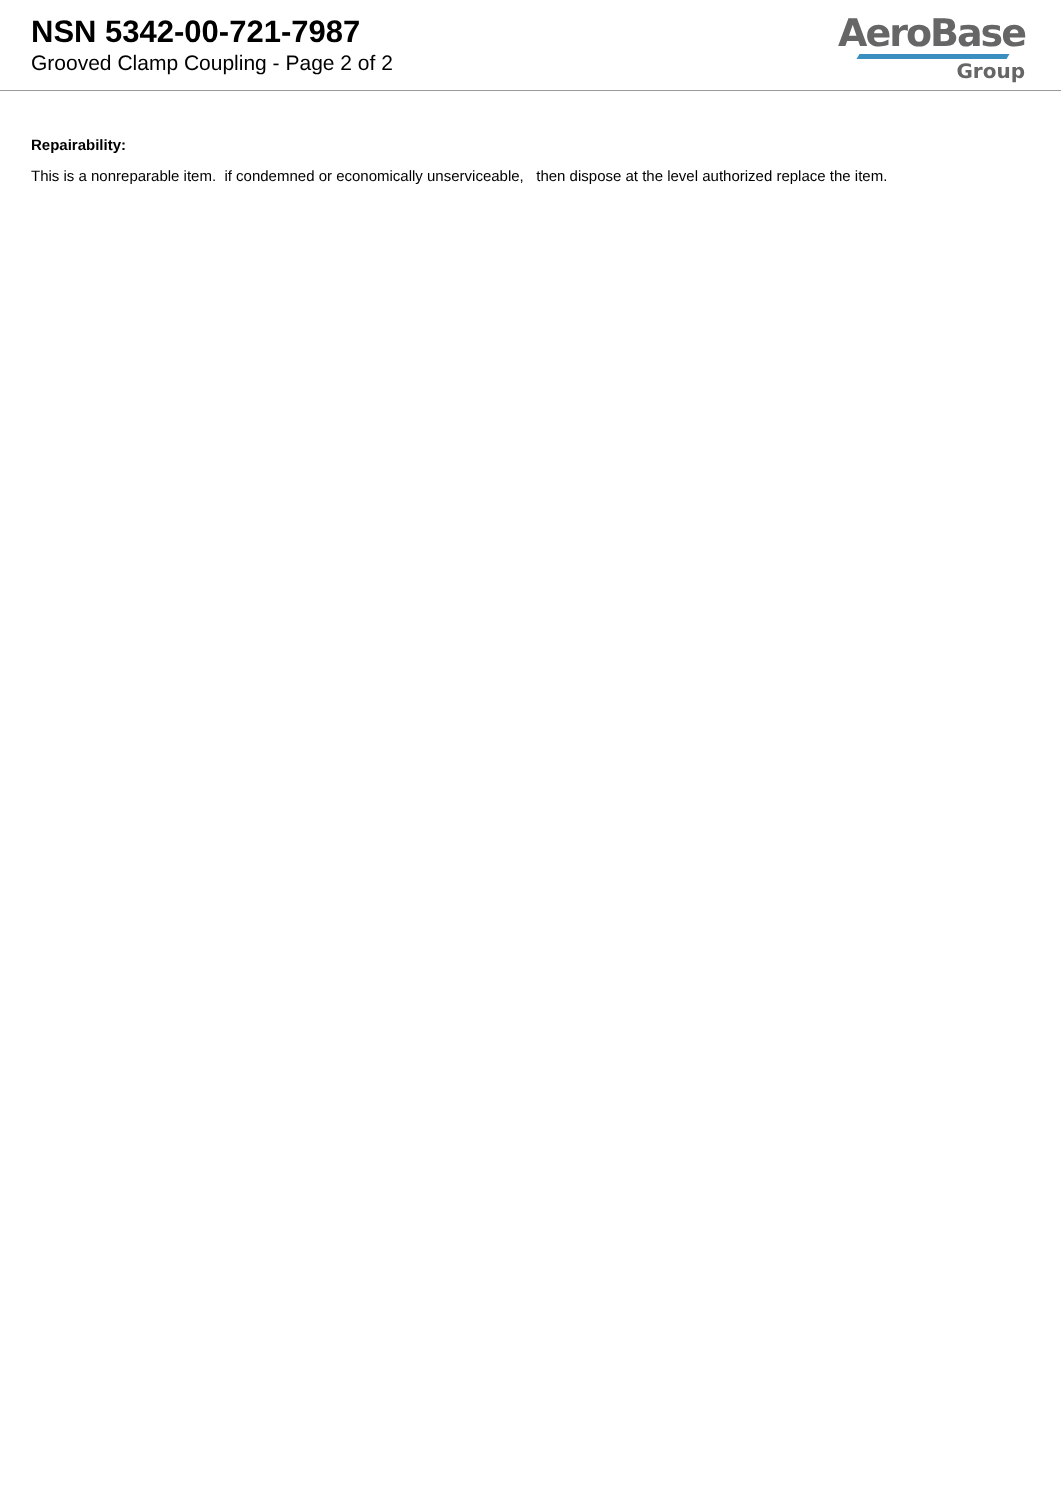NSN 5342-00-721-7987
Grooved Clamp Coupling - Page 2 of 2
AeroBase
Group
Repairability:
This is a nonreparable item. if condemned or economically unserviceable, then dispose at the level authorized replace the item.